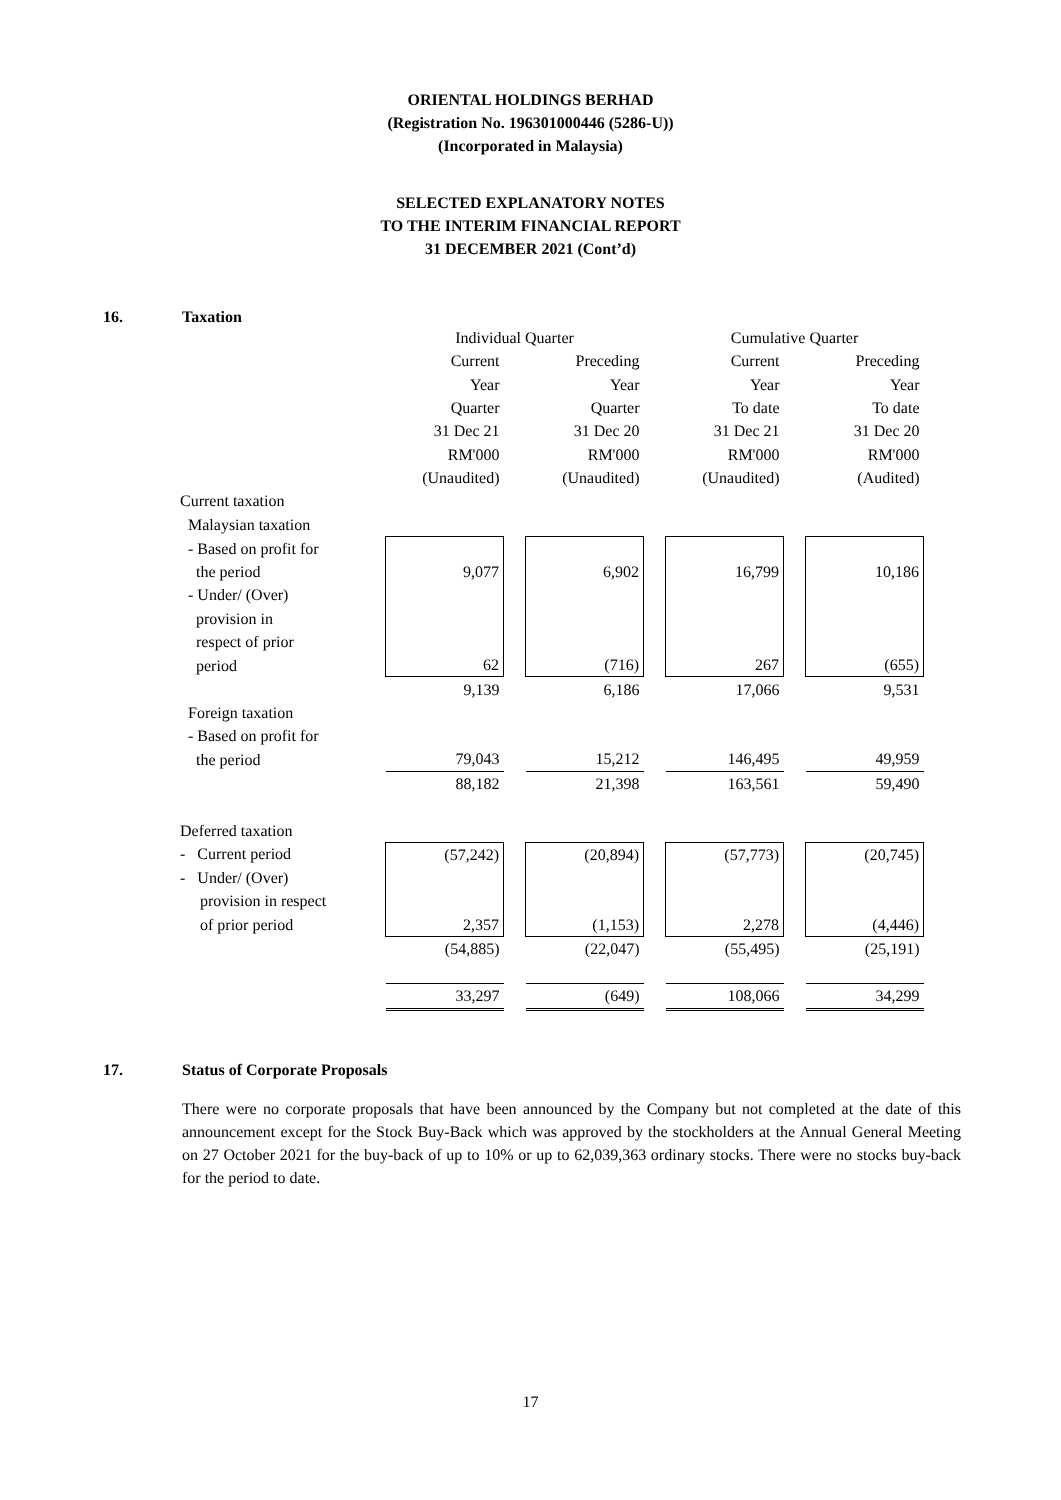ORIENTAL HOLDINGS BERHAD
(Registration No. 196301000446 (5286-U))
(Incorporated in Malaysia)
SELECTED EXPLANATORY NOTES
TO THE INTERIM FINANCIAL REPORT
31 DECEMBER 2021 (Cont’d)
16. Taxation
| | Individual Quarter | | | | Cumulative Quarter | | |
| | Current | | Preceding | | Current | | Preceding |
| | Year | | Year | | Year | | Year |
| | Quarter | | Quarter | | To date | | To date |
| | 31 Dec 21 | | 31 Dec 20 | | 31 Dec 21 | | 31 Dec 20 |
| | RM'000 | | RM'000 | | RM'000 | | RM'000 |
| | (Unaudited) | | (Unaudited) | | (Unaudited) | | (Audited) |
| Current taxation | | | | | | | |
| Malaysian taxation | | | | | | | |
| - Based on profit for | | | | | | | |
| the period | 9,077 | | 6,902 | | 16,799 | | 10,186 |
| - Under/ (Over) | | | | | | | |
| provision in | | | | | | | |
| respect of prior | | | | | | | |
| period | 62 | | (716) | | 267 | | (655) |
| | 9,139 | | 6,186 | | 17,066 | | 9,531 |
| Foreign taxation | | | | | | | |
| - Based on profit for | | | | | | | |
| the period | 79,043 | | 15,212 | | 146,495 | | 49,959 |
| | 88,182 | | 21,398 | | 163,561 | | 59,490 |
| Deferred taxation | | | | | | | |
| - Current period | (57,242) | | (20,894) | | (57,773) | | (20,745) |
| - Under/ (Over) | | | | | | | |
| provision in respect | | | | | | | |
| of prior period | 2,357 | | (1,153) | | 2,278 | | (4,446) |
| | (54,885) | | (22,047) | | (55,495) | | (25,191) |
| | 33,297 | | (649) | | 108,066 | | 34,299 |
17. Status of Corporate Proposals
There were no corporate proposals that have been announced by the Company but not completed at the date of this announcement except for the Stock Buy-Back which was approved by the stockholders at the Annual General Meeting on 27 October 2021 for the buy-back of up to 10% or up to 62,039,363 ordinary stocks. There were no stocks buy-back for the period to date.
17